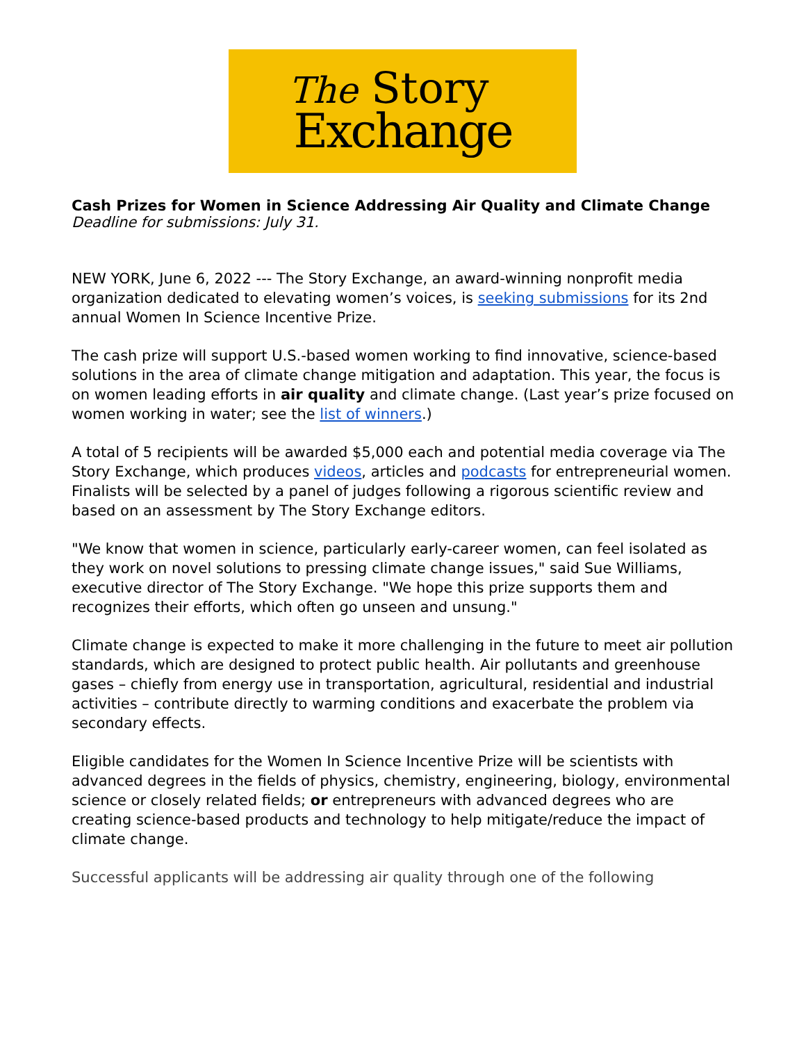The Story
Exchange
Cash Prizes for Women in Science Addressing Air Quality and Climate Change
Deadline for submissions: July 31.
NEW YORK, June 6, 2022 --- The Story Exchange, an award-winning nonprofit media organization dedicated to elevating women’s voices, is seeking submissions for its 2nd annual Women In Science Incentive Prize.
The cash prize will support U.S.-based women working to find innovative, science-based solutions in the area of climate change mitigation and adaptation. This year, the focus is on women leading efforts in air quality and climate change. (Last year’s prize focused on women working in water; see the list of winners.)
A total of 5 recipients will be awarded $5,000 each and potential media coverage via The Story Exchange, which produces videos, articles and podcasts for entrepreneurial women. Finalists will be selected by a panel of judges following a rigorous scientific review and based on an assessment by The Story Exchange editors.
"We know that women in science, particularly early-career women, can feel isolated as they work on novel solutions to pressing climate change issues," said Sue Williams, executive director of The Story Exchange. "We hope this prize supports them and recognizes their efforts, which often go unseen and unsung."
Climate change is expected to make it more challenging in the future to meet air pollution standards, which are designed to protect public health. Air pollutants and greenhouse gases – chiefly from energy use in transportation, agricultural, residential and industrial activities – contribute directly to warming conditions and exacerbate the problem via secondary effects.
Eligible candidates for the Women In Science Incentive Prize will be scientists with advanced degrees in the fields of physics, chemistry, engineering, biology, environmental science or closely related fields; or entrepreneurs with advanced degrees who are creating science-based products and technology to help mitigate/reduce the impact of climate change.
Successful applicants will be addressing air quality through one of the following